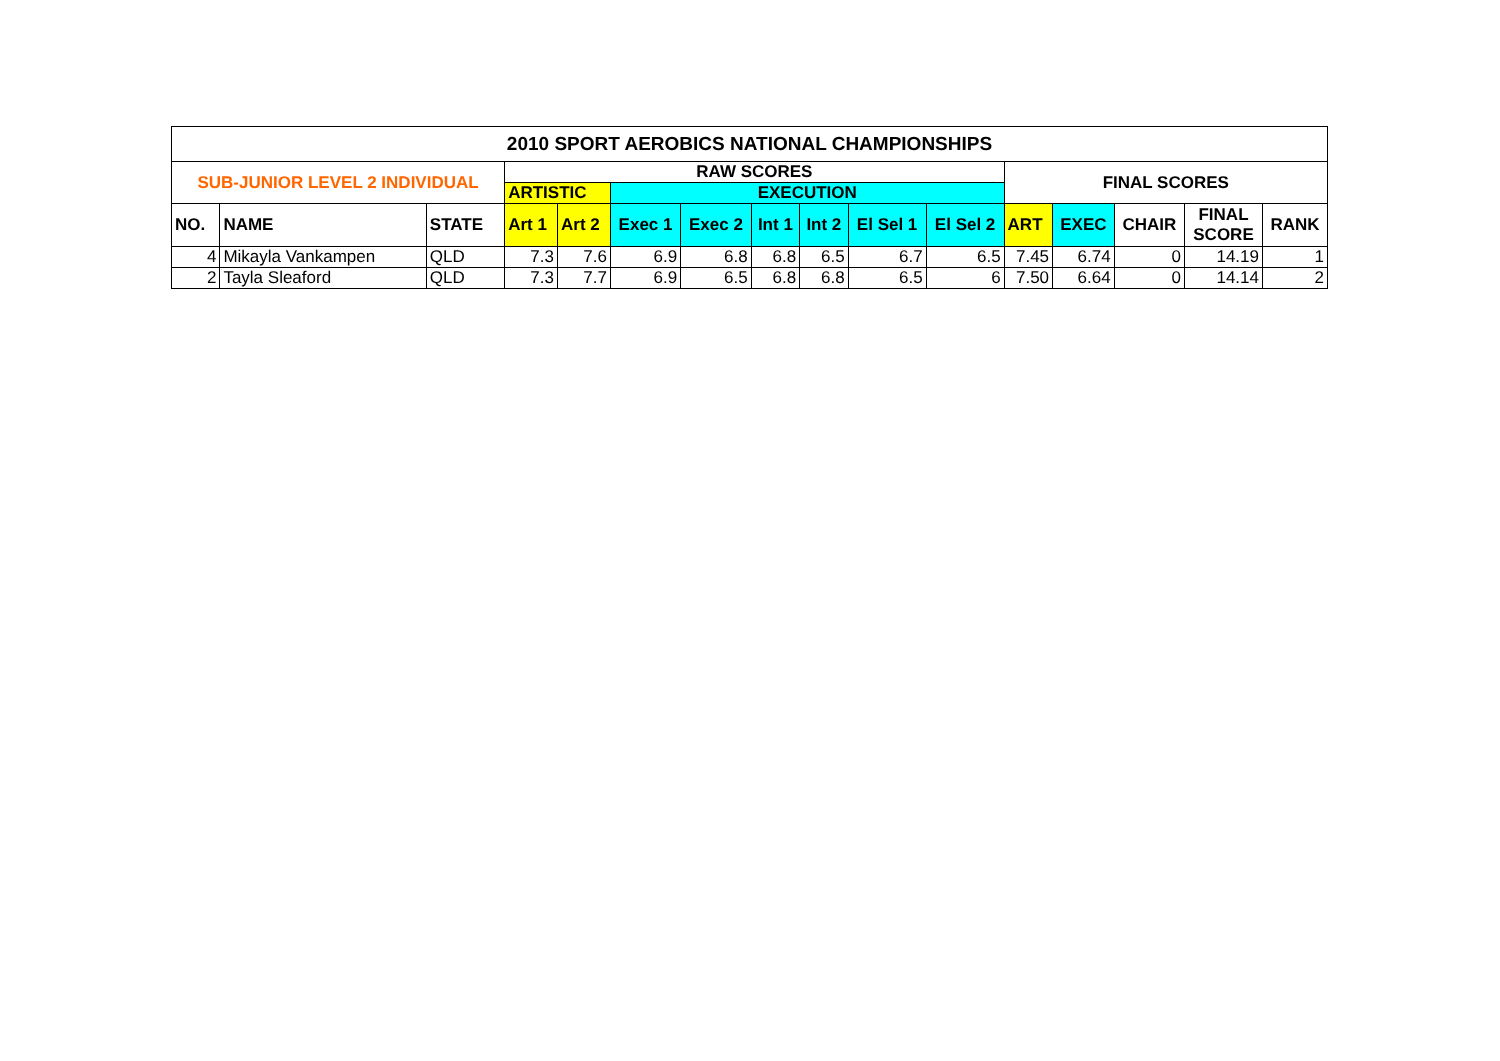| 2010 SPORT AEROBICS NATIONAL CHAMPIONSHIPS | | | | | | | | | | | | | | | |
| --- | --- | --- | --- | --- | --- | --- | --- | --- | --- | --- | --- | --- | --- | --- | --- |
| SUB-JUNIOR LEVEL 2 INDIVIDUAL | | | RAW SCORES | | | | | | | | FINAL SCORES | | | | |
| | | | ARTISTIC | | EXECUTION | | | | | | | | | | |
| NO. | NAME | STATE | Art 1 | Art 2 | Exec 1 | Exec 2 | Int 1 | Int 2 | El Sel 1 | El Sel 2 | ART | EXEC | CHAIR | FINAL SCORE | RANK |
| 4 | Mikayla Vankampen | QLD | 7.3 | 7.6 | 6.9 | 6.8 | 6.8 | 6.5 | 6.7 | 6.5 | 7.45 | 6.74 | 0 | 14.19 | 1 |
| 2 | Tayla Sleaford | QLD | 7.3 | 7.7 | 6.9 | 6.5 | 6.8 | 6.8 | 6.5 | 6 | 7.50 | 6.64 | 0 | 14.14 | 2 |